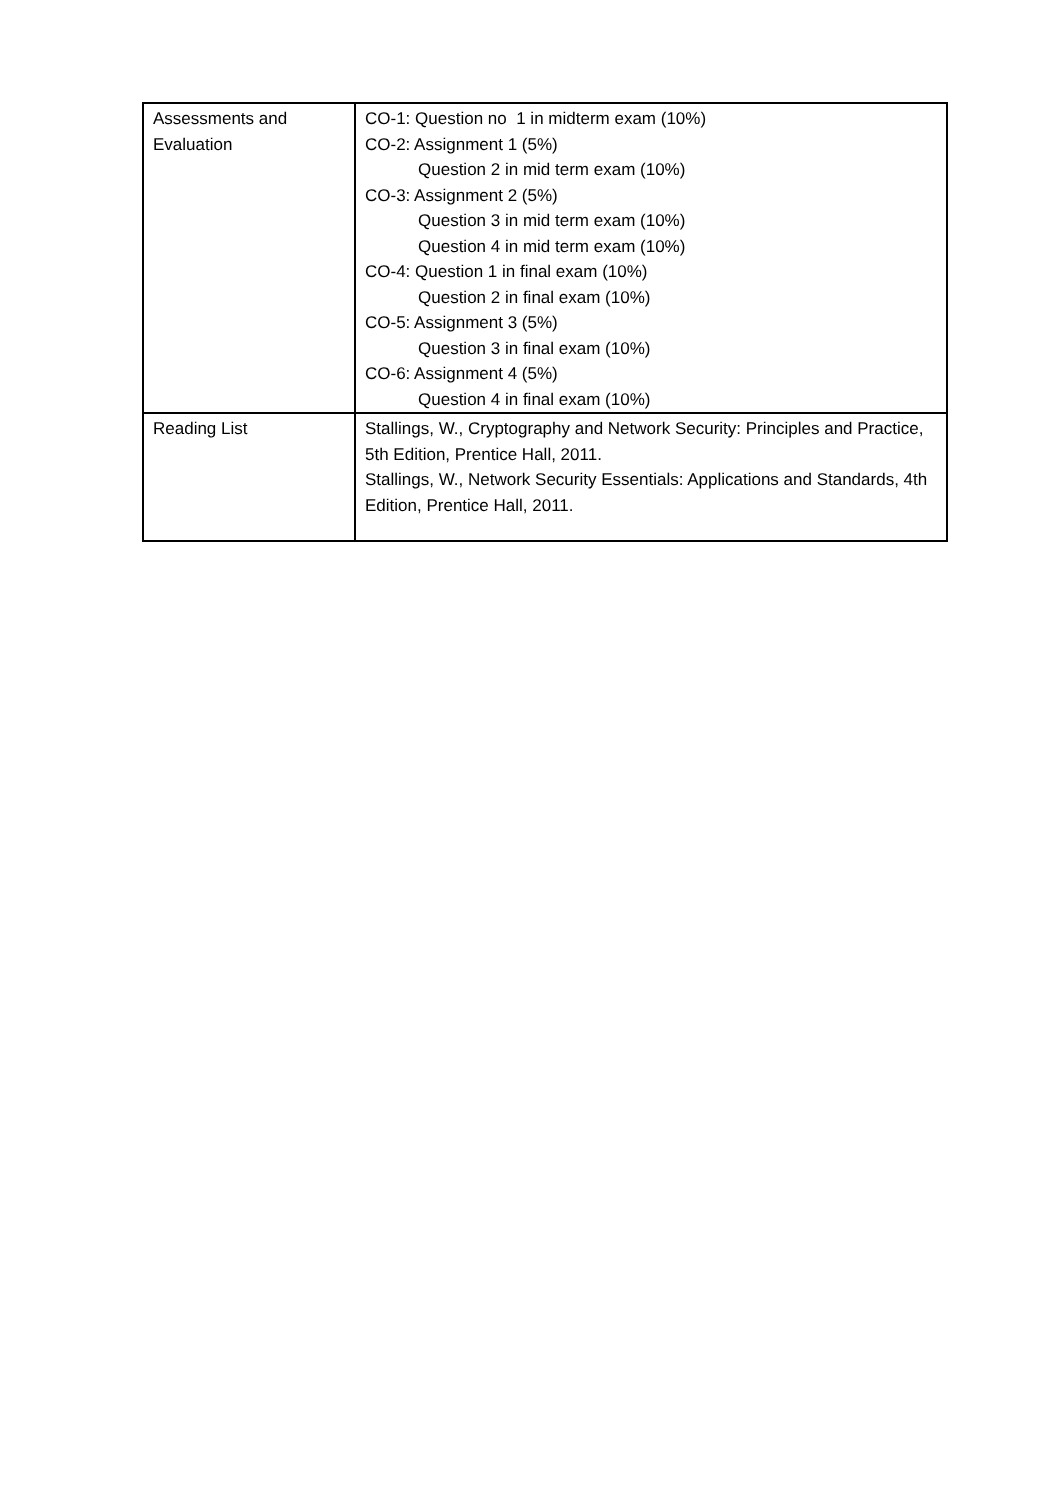| Assessments and Evaluation | CO-1: Question no 1 in midterm exam (10%) CO-2: Assignment 1 (5%) Question 2 in mid term exam (10%) CO-3: Assignment 2 (5%) Question 3 in mid term exam (10%) Question 4 in mid term exam (10%) CO-4: Question 1 in final exam (10%) Question 2 in final exam (10%) CO-5: Assignment 3 (5%) Question 3 in final exam (10%) CO-6: Assignment 4 (5%) Question 4 in final exam (10%) |
| Reading List | Stallings, W., Cryptography and Network Security: Principles and Practice, 5th Edition, Prentice Hall, 2011. Stallings, W., Network Security Essentials: Applications and Standards, 4th Edition, Prentice Hall, 2011. |